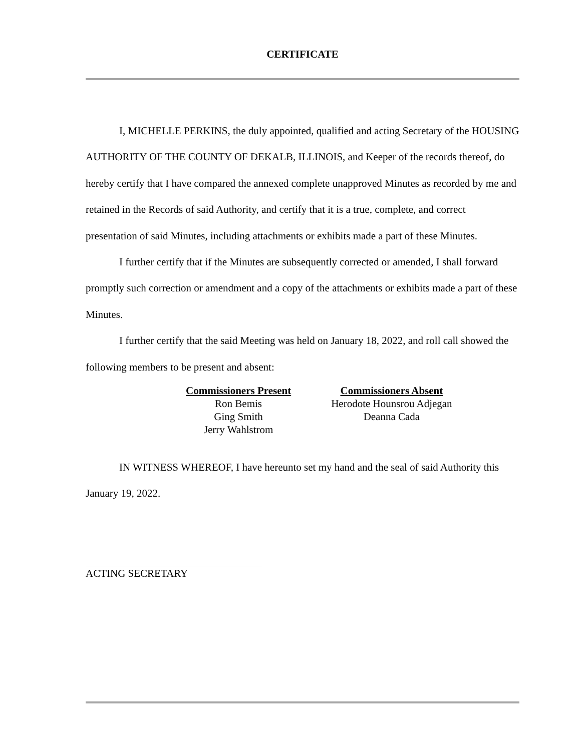CERTIFICATE
I, MICHELLE PERKINS, the duly appointed, qualified and acting Secretary of the HOUSING AUTHORITY OF THE COUNTY OF DEKALB, ILLINOIS, and Keeper of the records thereof, do hereby certify that I have compared the annexed complete unapproved Minutes as recorded by me and retained in the Records of said Authority, and certify that it is a true, complete, and correct presentation of said Minutes, including attachments or exhibits made a part of these Minutes.
I further certify that if the Minutes are subsequently corrected or amended, I shall forward promptly such correction or amendment and a copy of the attachments or exhibits made a part of these Minutes.
I further certify that the said Meeting was held on January 18, 2022, and roll call showed the following members to be present and absent:
| Commissioners Present | Commissioners Absent |
| --- | --- |
| Ron Bemis | Herodote Hounsrou Adjegan |
| Ging Smith | Deanna Cada |
| Jerry Wahlstrom | |
IN WITNESS WHEREOF, I have hereunto set my hand and the seal of said Authority this January 19, 2022.
ACTING SECRETARY